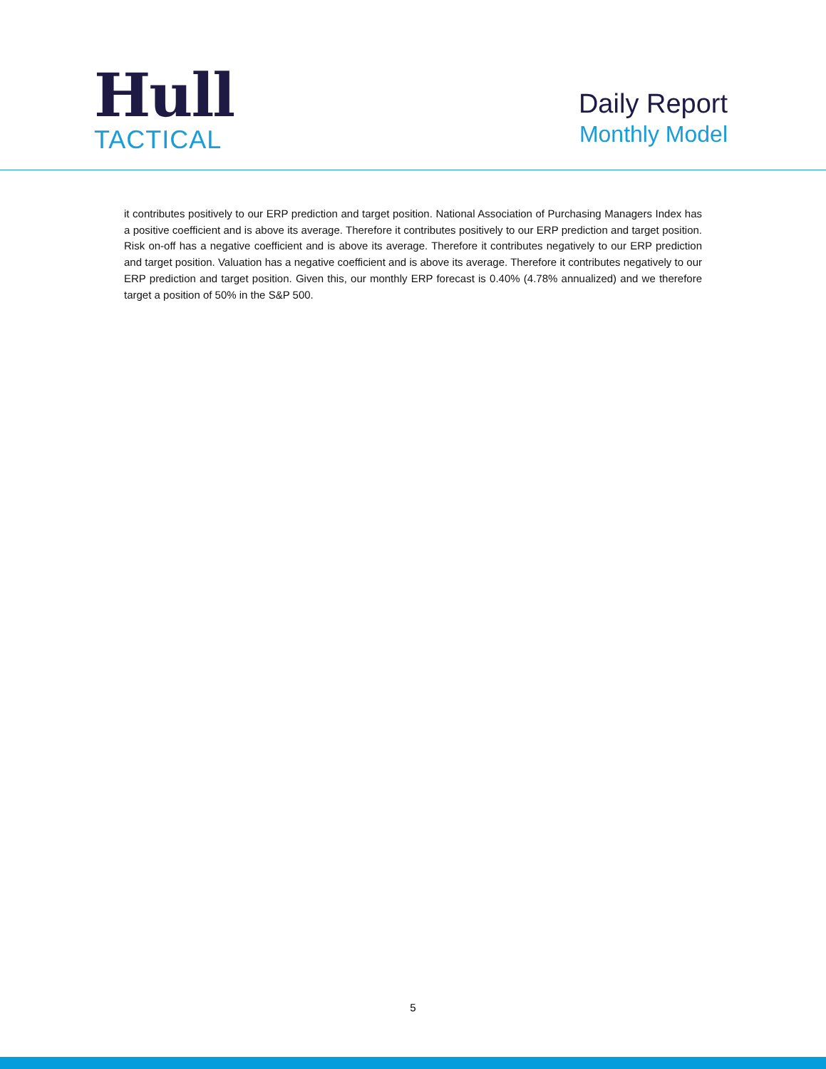Hull
TACTICAL
Daily Report
Monthly Model
it contributes positively to our ERP prediction and target position. National Association of Purchasing Managers Index has a positive coefficient and is above its average. Therefore it contributes positively to our ERP prediction and target position. Risk on-off has a negative coefficient and is above its average. Therefore it contributes negatively to our ERP prediction and target position. Valuation has a negative coefficient and is above its average. Therefore it contributes negatively to our ERP prediction and target position. Given this, our monthly ERP forecast is 0.40% (4.78% annualized) and we therefore target a position of 50% in the S&P 500.
5